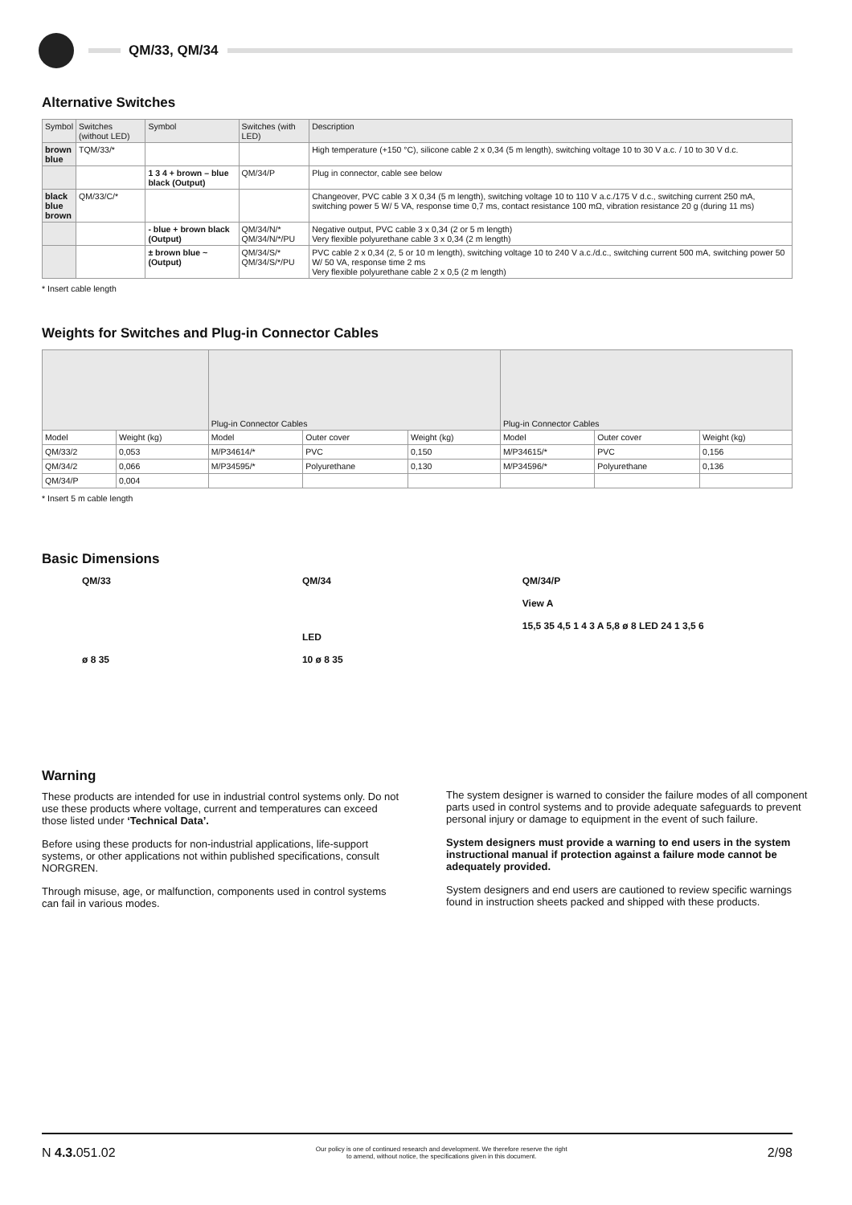QM/33, QM/34
Alternative Switches
| Symbol | Switches (without LED) | Symbol | Switches (with LED) | Description |
| --- | --- | --- | --- | --- |
| brown blue | TQM/33/* | | | High temperature (+150 °C), silicone cable 2 x 0,34 (5 m length), switching voltage 10 to 30 V a.c. / 10 to 30 V d.c. |
| | | 1 3 4 + brown – blue black (Output) | QM/34/P | Plug in connector, cable see below |
| black blue brown | QM/33/C/* | | | Changeover, PVC cable 3 X 0,34 (5 m length), switching voltage 10 to 110 V a.c./175 V d.c., switching current 250 mA, switching power 5 W/ 5 VA, response time 0,7 ms, contact resistance 100 mΩ, vibration resistance 20 g (during 11 ms) |
| | | - blue + brown black (Output) | QM/34/N/* QM/34/N/*/PU | Negative output, PVC cable 3 x 0,34 (2 or 5 m length) Very flexible polyurethane cable 3 x 0,34 (2 m length) |
| | | ± brown blue ~ (Output) | QM/34/S/* QM/34/S/*/PU | PVC cable 2 x 0,34 (2, 5 or 10 m length), switching voltage 10 to 240 V a.c./d.c., switching current 500 mA, switching power 50 W/ 50 VA, response time 2 ms Very flexible polyurethane cable 2 x 0,5 (2 m length) |
* Insert cable length
Weights for Switches and Plug-in Connector Cables
| | | Plug-in Connector Cables | | | Plug-in Connector Cables | | |
| --- | --- | --- | --- | --- | --- | --- | --- |
| Model | Weight (kg) | Model | Outer cover | Weight (kg) | Model | Outer cover | Weight (kg) |
| QM/33/2 | 0,053 | M/P34614/* | PVC | 0,150 | M/P34615/* | PVC | 0,156 |
| QM/34/2 | 0,066 | M/P34595/* | Polyurethane | 0,130 | M/P34596/* | Polyurethane | 0,136 |
| QM/34/P | 0,004 | | | | | | |
* Insert 5 m cable length
Basic Dimensions
QM/33
ø 8 35
QM/34
LED
10 ø 8 35
QM/34/P
View A
15,5 35 4,5 1 4 3 A 5,8 ø 8 LED 24 1 3,5 6
Warning
These products are intended for use in industrial control systems only. Do not use these products where voltage, current and temperatures can exceed those listed under ‘Technical Data’.
Before using these products for non-industrial applications, life-support systems, or other applications not within published specifications, consult NORGREN.
Through misuse, age, or malfunction, components used in control systems can fail in various modes.
The system designer is warned to consider the failure modes of all component parts used in control systems and to provide adequate safeguards to prevent personal injury or damage to equipment in the event of such failure.
System designers must provide a warning to end users in the system instructional manual if protection against a failure mode cannot be adequately provided.
System designers and end users are cautioned to review specific warnings found in instruction sheets packed and shipped with these products.
N 4.3. 051.02 Our policy is one of continued research and development. We therefore reserve the right
to amend, without notice, the specifications given in this document. 2/98